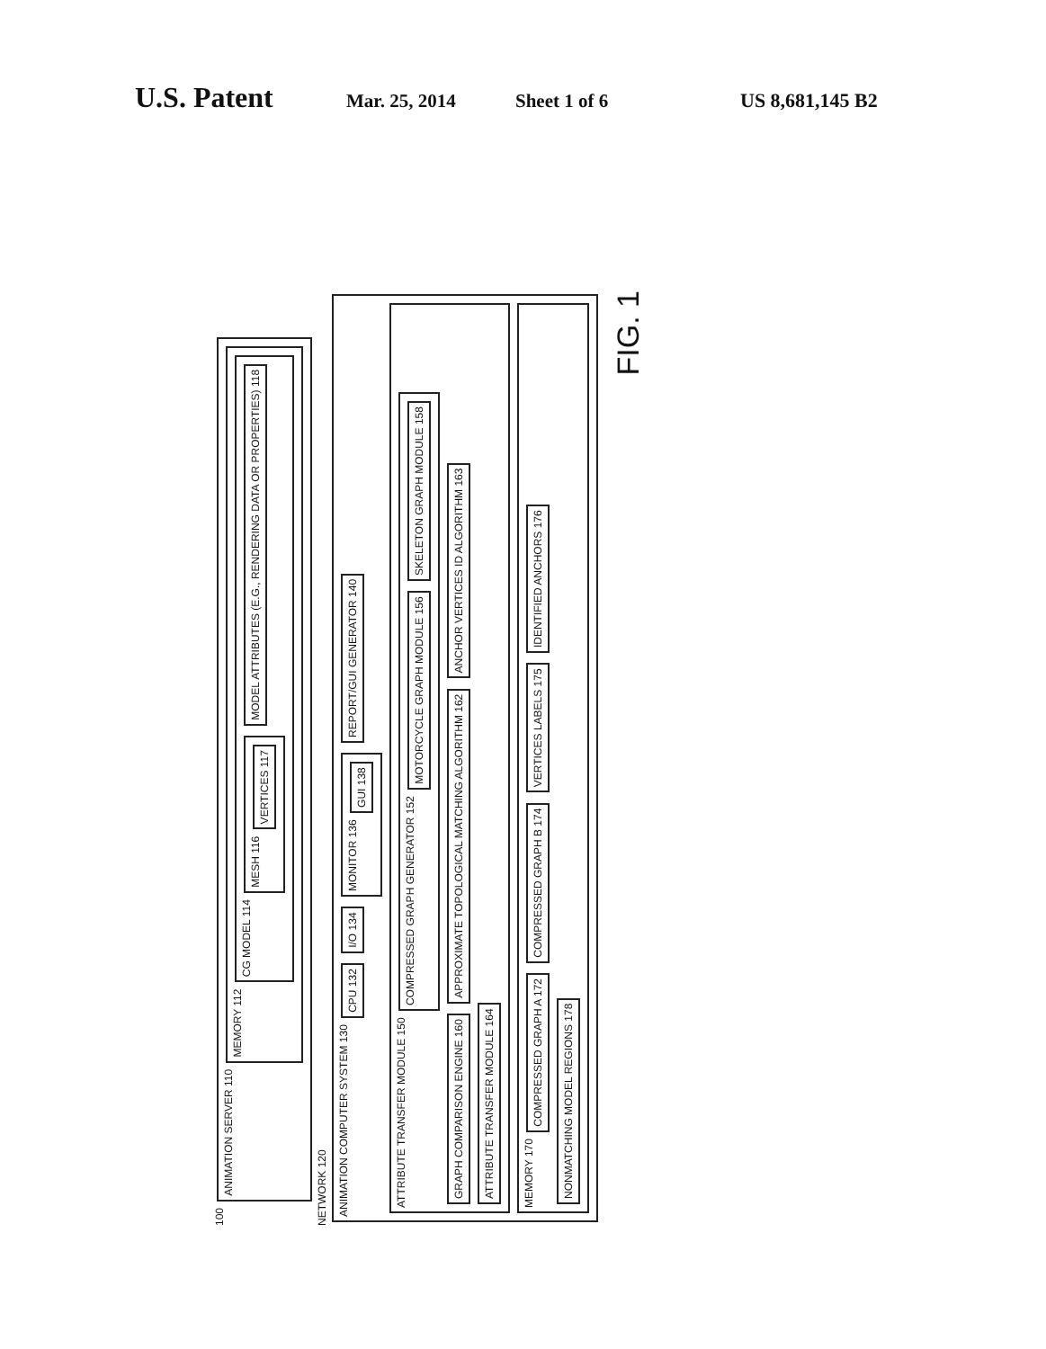U.S. Patent
Mar. 25, 2014 Sheet 1 of 6 US 8,681,145 B2
100
ANIMATION SERVER 110
MEMORY 112
CG MODEL 114
MESH 116
VERTICES 117
MODEL ATTRIBUTES (E.G., RENDERING DATA OR PROPERTIES) 118
NETWORK 120
ANIMATION COMPUTER SYSTEM 130
CPU 132
I/O 134
MONITOR 136
GUI 138
REPORT/GUI GENERATOR 140
ATTRIBUTE TRANSFER MODULE 150
COMPRESSED GRAPH GENERATOR 152
MOTORCYCLE GRAPH MODULE 156
SKELETON GRAPH MODULE 158
GRAPH COMPARISON ENGINE 160
APPROXIMATE TOPOLOGICAL MATCHING ALGORITHM 162
ANCHOR VERTICES ID ALGORITHM 163
ATTRIBUTE TRANSFER MODULE 164
MEMORY 170
COMPRESSED GRAPH A 172
COMPRESSED GRAPH B 174
VERTICES LABELS 175
IDENTIFIED ANCHORS 176
NONMATCHING MODEL REGIONS 178
FIG. 1